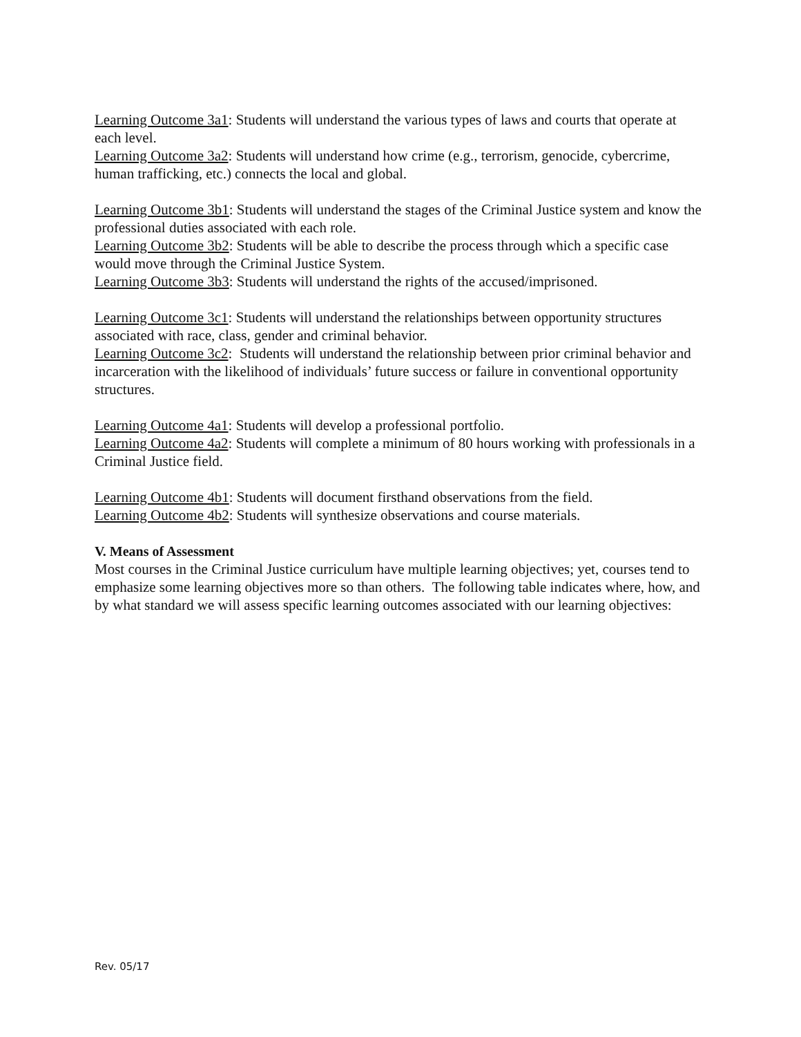Learning Outcome 3a1: Students will understand the various types of laws and courts that operate at each level.
Learning Outcome 3a2: Students will understand how crime (e.g., terrorism, genocide, cybercrime, human trafficking, etc.) connects the local and global.
Learning Outcome 3b1: Students will understand the stages of the Criminal Justice system and know the professional duties associated with each role.
Learning Outcome 3b2: Students will be able to describe the process through which a specific case would move through the Criminal Justice System.
Learning Outcome 3b3: Students will understand the rights of the accused/imprisoned.
Learning Outcome 3c1: Students will understand the relationships between opportunity structures associated with race, class, gender and criminal behavior.
Learning Outcome 3c2: Students will understand the relationship between prior criminal behavior and incarceration with the likelihood of individuals’ future success or failure in conventional opportunity structures.
Learning Outcome 4a1: Students will develop a professional portfolio.
Learning Outcome 4a2: Students will complete a minimum of 80 hours working with professionals in a Criminal Justice field.
Learning Outcome 4b1: Students will document firsthand observations from the field.
Learning Outcome 4b2: Students will synthesize observations and course materials.
V. Means of Assessment
Most courses in the Criminal Justice curriculum have multiple learning objectives; yet, courses tend to emphasize some learning objectives more so than others. The following table indicates where, how, and by what standard we will assess specific learning outcomes associated with our learning objectives:
Rev. 05/17